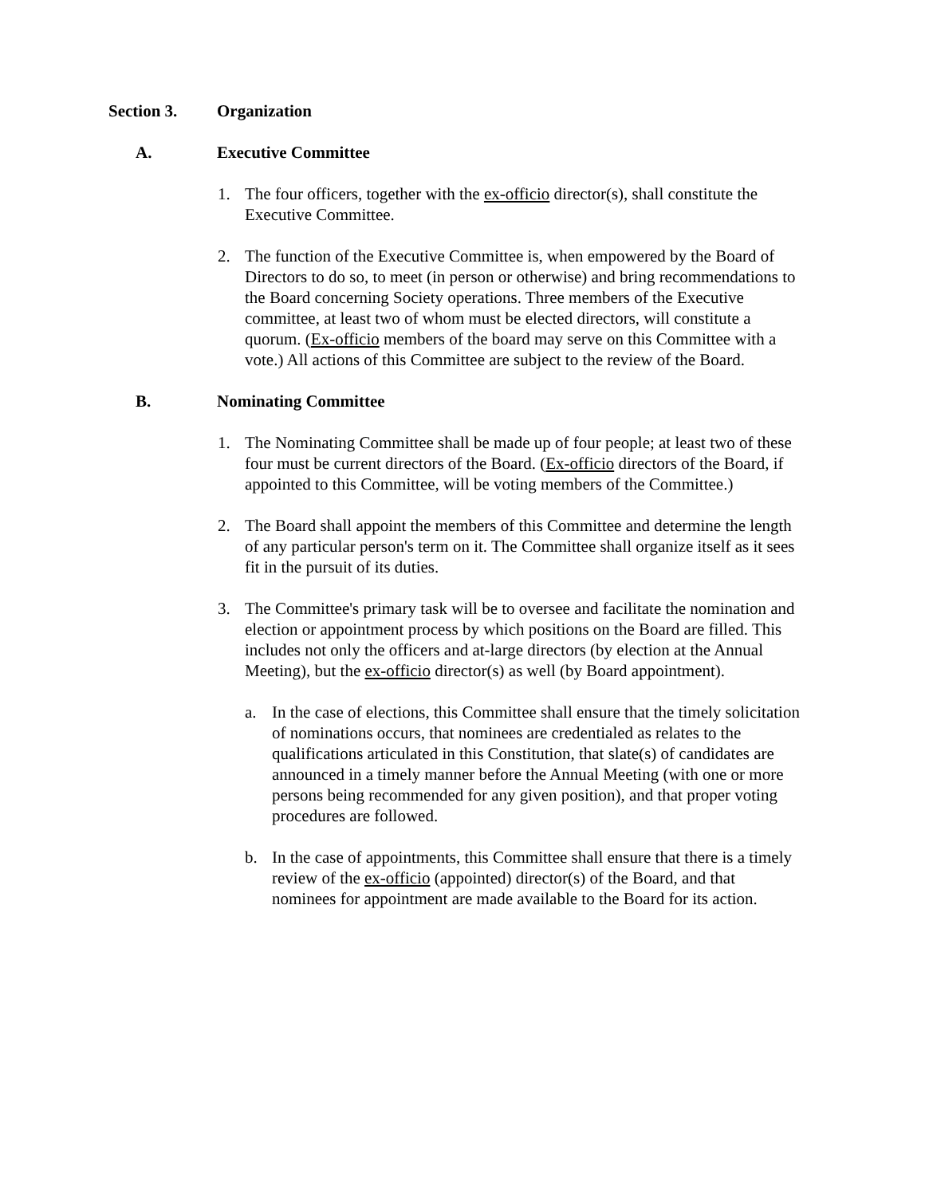Section 3. Organization
A. Executive Committee
1. The four officers, together with the ex-officio director(s), shall constitute the Executive Committee.
2. The function of the Executive Committee is, when empowered by the Board of Directors to do so, to meet (in person or otherwise) and bring recommendations to the Board concerning Society operations. Three members of the Executive committee, at least two of whom must be elected directors, will constitute a quorum. (Ex-officio members of the board may serve on this Committee with a vote.) All actions of this Committee are subject to the review of the Board.
B. Nominating Committee
1. The Nominating Committee shall be made up of four people; at least two of these four must be current directors of the Board. (Ex-officio directors of the Board, if appointed to this Committee, will be voting members of the Committee.)
2. The Board shall appoint the members of this Committee and determine the length of any particular person's term on it. The Committee shall organize itself as it sees fit in the pursuit of its duties.
3. The Committee's primary task will be to oversee and facilitate the nomination and election or appointment process by which positions on the Board are filled. This includes not only the officers and at-large directors (by election at the Annual Meeting), but the ex-officio director(s) as well (by Board appointment).
a. In the case of elections, this Committee shall ensure that the timely solicitation of nominations occurs, that nominees are credentialed as relates to the qualifications articulated in this Constitution, that slate(s) of candidates are announced in a timely manner before the Annual Meeting (with one or more persons being recommended for any given position), and that proper voting procedures are followed.
b. In the case of appointments, this Committee shall ensure that there is a timely review of the ex-officio (appointed) director(s) of the Board, and that nominees for appointment are made available to the Board for its action.